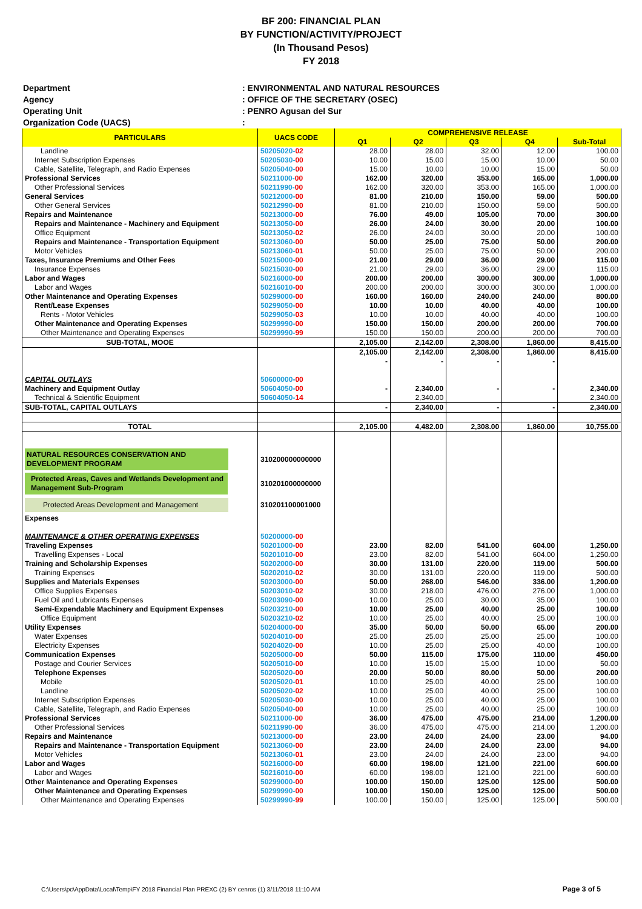BF 200: FINANCIAL PLAN
BY FUNCTION/ACTIVITY/PROJECT
(In Thousand Pesos)
FY 2018
Department: ENVIRONMENTAL AND NATURAL RESOURCES
Agency: OFFICE OF THE SECRETARY (OSEC)
Operating Unit: PENRO Agusan del Sur
Organization Code (UACS):
| PARTICULARS | UACS CODE | COMPREHENSIVE RELEASE | | | | |
| --- | --- | --- | --- | --- | --- | --- |
| | | Q1 | Q2 | Q3 | Q4 | Sub-Total |
| Landline | 50205020- 02 | 28.00 | 28.00 | 32.00 | 12.00 | 100.00 |
| Internet Subscription Expenses | 50205030- 00 | 10.00 | 15.00 | 15.00 | 10.00 | 50.00 |
| Cable, Satellite, Telegraph, and Radio Expenses | 50205040- 00 | 15.00 | 10.00 | 10.00 | 15.00 | 50.00 |
| Professional Services | 50211000- 00 | 162.00 | 320.00 | 353.00 | 165.00 | 1,000.00 |
| Other Professional Services | 50211990- 00 | 162.00 | 320.00 | 353.00 | 165.00 | 1,000.00 |
| General Services | 50212000- 00 | 81.00 | 210.00 | 150.00 | 59.00 | 500.00 |
| Other General Services | 50212990- 00 | 81.00 | 210.00 | 150.00 | 59.00 | 500.00 |
| Repairs and Maintenance | 50213000- 00 | 76.00 | 49.00 | 105.00 | 70.00 | 300.00 |
| Repairs and Maintenance - Machinery and Equipment | 50213050- 00 | 26.00 | 24.00 | 30.00 | 20.00 | 100.00 |
| Office Equipment | 50213050- 02 | 26.00 | 24.00 | 30.00 | 20.00 | 100.00 |
| Repairs and Maintenance - Transportation Equipment | 50213060- 00 | 50.00 | 25.00 | 75.00 | 50.00 | 200.00 |
| Motor Vehicles | 50213060- 01 | 50.00 | 25.00 | 75.00 | 50.00 | 200.00 |
| Taxes, Insurance Premiums and Other Fees | 50215000- 00 | 21.00 | 29.00 | 36.00 | 29.00 | 115.00 |
| Insurance Expenses | 50215030- 00 | 21.00 | 29.00 | 36.00 | 29.00 | 115.00 |
| Labor and Wages | 50216000- 00 | 200.00 | 200.00 | 300.00 | 300.00 | 1,000.00 |
| Labor and Wages | 50216010- 00 | 200.00 | 200.00 | 300.00 | 300.00 | 1,000.00 |
| Other Maintenance and Operating Expenses | 50299000- 00 | 160.00 | 160.00 | 240.00 | 240.00 | 800.00 |
| Rent/Lease Expenses | 50299050- 00 | 10.00 | 10.00 | 40.00 | 40.00 | 100.00 |
| Rents - Motor Vehicles | 50299050- 03 | 10.00 | 10.00 | 40.00 | 40.00 | 100.00 |
| Other Maintenance and Operating Expenses | 50299990- 00 | 150.00 | 150.00 | 200.00 | 200.00 | 700.00 |
| Other Maintenance and Operating Expenses | 50299990- 99 | 150.00 | 150.00 | 200.00 | 200.00 | 700.00 |
| SUB-TOTAL, MOOE | | 2,105.00 | 2,142.00 | 2,308.00 | 1,860.00 | 8,415.00 |
| | | 2,105.00 | 2,142.00 | 2,308.00 | 1,860.00 | 8,415.00 |
| | | - | - | - | - | |
| CAPITAL OUTLAYS | 50600000- 00 | | | | | |
| Machinery and Equipment Outlay | 50604050- 00 | - | 2,340.00 | - | - | 2,340.00 |
| Technical & Scientific Equipment | 50604050- 14 | | 2,340.00 | | | 2,340.00 |
| SUB-TOTAL, CAPITAL OUTLAYS | | - | 2,340.00 | - | - | 2,340.00 |
| TOTAL | | 2,105.00 | 4,482.00 | 2,308.00 | 1,860.00 | 10,755.00 |
| NATURAL RESOURCES CONSERVATION AND DEVELOPMENT PROGRAM | 310200000000000 | | | | | |
| Protected Areas, Caves and Wetlands Development and Management Sub-Program | 310201000000000 | | | | | |
| Protected Areas Development and Management | 310201100001000 | | | | | |
| Expenses | | | | | | |
| MAINTENANCE & OTHER OPERATING EXPENSES | 50200000- 00 | | | | | |
| Traveling Expenses | 50201000- 00 | 23.00 | 82.00 | 541.00 | 604.00 | 1,250.00 |
| Travelling Expenses - Local | 50201010- 00 | 23.00 | 82.00 | 541.00 | 604.00 | 1,250.00 |
| Training and Scholarship Expenses | 50202000- 00 | 30.00 | 131.00 | 220.00 | 119.00 | 500.00 |
| Training Expenses | 50202010- 02 | 30.00 | 131.00 | 220.00 | 119.00 | 500.00 |
| Supplies and Materials Expenses | 50203000- 00 | 50.00 | 268.00 | 546.00 | 336.00 | 1,200.00 |
| Office Supplies Expenses | 50203010- 02 | 30.00 | 218.00 | 476.00 | 276.00 | 1,000.00 |
| Fuel Oil and Lubricants Expenses | 50203090- 00 | 10.00 | 25.00 | 30.00 | 35.00 | 100.00 |
| Semi-Expendable Machinery and Equipment Expenses | 50203210- 00 | 10.00 | 25.00 | 40.00 | 25.00 | 100.00 |
| Office Equipment | 50203210- 02 | 10.00 | 25.00 | 40.00 | 25.00 | 100.00 |
| Utility Expenses | 50204000- 00 | 35.00 | 50.00 | 50.00 | 65.00 | 200.00 |
| Water Expenses | 50204010- 00 | 25.00 | 25.00 | 25.00 | 25.00 | 100.00 |
| Electricity Expenses | 50204020- 00 | 10.00 | 25.00 | 25.00 | 40.00 | 100.00 |
| Communication Expenses | 50205000- 00 | 50.00 | 115.00 | 175.00 | 110.00 | 450.00 |
| Postage and Courier Services | 50205010- 00 | 10.00 | 15.00 | 15.00 | 10.00 | 50.00 |
| Telephone Expenses | 50205020- 00 | 20.00 | 50.00 | 80.00 | 50.00 | 200.00 |
| Mobile | 50205020- 01 | 10.00 | 25.00 | 40.00 | 25.00 | 100.00 |
| Landline | 50205020- 02 | 10.00 | 25.00 | 40.00 | 25.00 | 100.00 |
| Internet Subscription Expenses | 50205030- 00 | 10.00 | 25.00 | 40.00 | 25.00 | 100.00 |
| Cable, Satellite, Telegraph, and Radio Expenses | 50205040- 00 | 10.00 | 25.00 | 40.00 | 25.00 | 100.00 |
| Professional Services | 50211000- 00 | 36.00 | 475.00 | 475.00 | 214.00 | 1,200.00 |
| Other Professional Services | 50211990- 00 | 36.00 | 475.00 | 475.00 | 214.00 | 1,200.00 |
| Repairs and Maintenance | 50213000- 00 | 23.00 | 24.00 | 24.00 | 23.00 | 94.00 |
| Repairs and Maintenance - Transportation Equipment | 50213060- 00 | 23.00 | 24.00 | 24.00 | 23.00 | 94.00 |
| Motor Vehicles | 50213060- 01 | 23.00 | 24.00 | 24.00 | 23.00 | 94.00 |
| Labor and Wages | 50216000- 00 | 60.00 | 198.00 | 121.00 | 221.00 | 600.00 |
| Labor and Wages | 50216010- 00 | 60.00 | 198.00 | 121.00 | 221.00 | 600.00 |
| Other Maintenance and Operating Expenses | 50299000- 00 | 100.00 | 150.00 | 125.00 | 125.00 | 500.00 |
| Other Maintenance and Operating Expenses | 50299990- 00 | 100.00 | 150.00 | 125.00 | 125.00 | 500.00 |
| Other Maintenance and Operating Expenses | 50299990- 99 | 100.00 | 150.00 | 125.00 | 125.00 | 500.00 |
C:\Users\pc\AppData\Local\Temp\FY 2018 Financial Plan PREXC (2) BY cenros (1) 3/11/2018 11:10 AM
Page 3 of 5